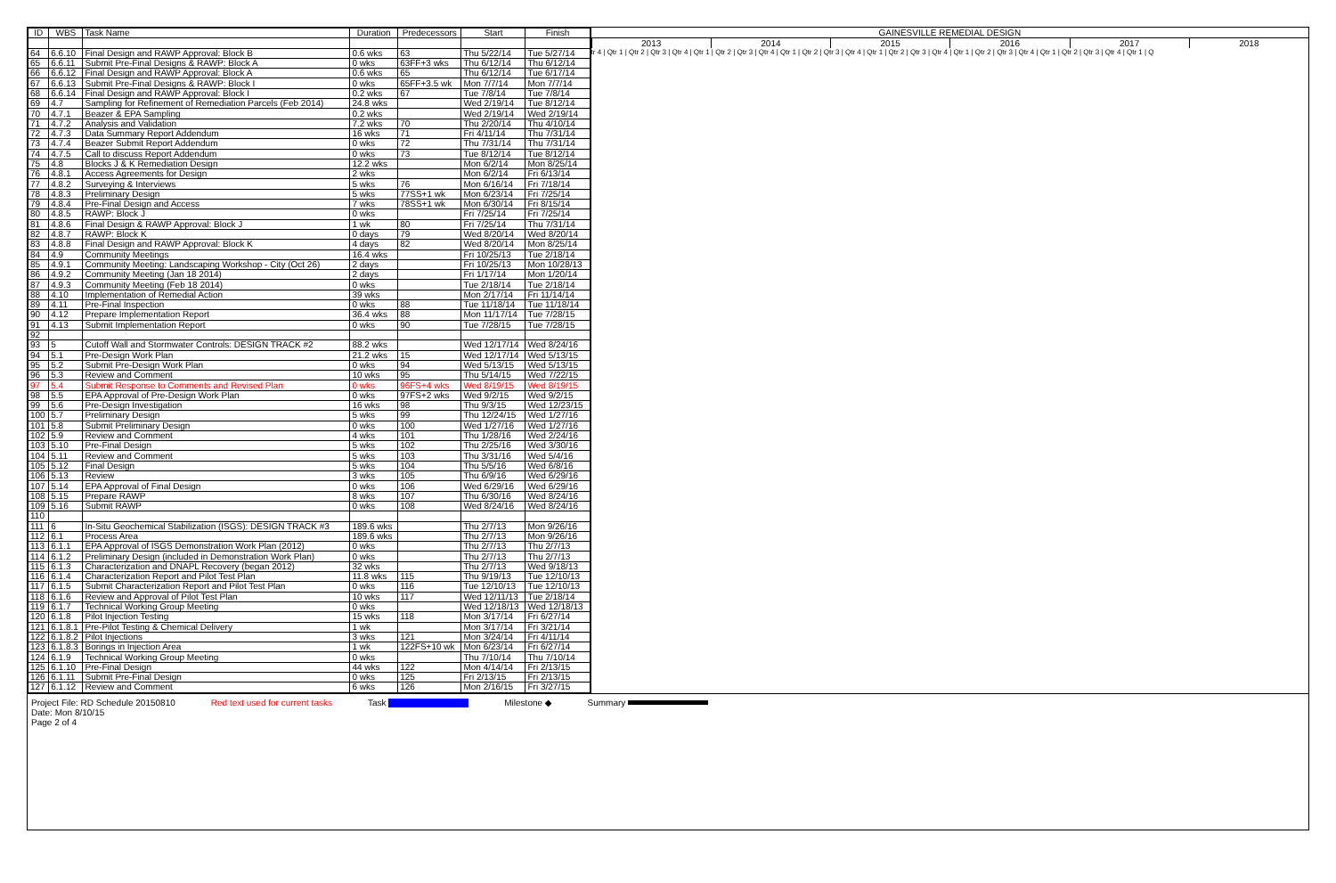| ID | WBS | Task Name | Duration | Predecessors | Start | Finish |
| --- | --- | --- | --- | --- | --- | --- |
| 64 | 6.6.10 | Final Design and RAWP Approval: Block B | 0.6 wks | 63 | Thu 5/22/14 | Tue 5/27/14 |
| 65 | 6.6.11 | Submit Pre-Final Designs & RAWP: Block A | 0 wks | 63FF+3 wks | Thu 6/12/14 | Thu 6/12/14 |
| 66 | 6.6.12 | Final Design and RAWP Approval: Block A | 0.6 wks | 65 | Thu 6/12/14 | Tue 6/17/14 |
| 67 | 6.6.13 | Submit Pre-Final Designs & RAWP: Block I | 0 wks | 65FF+3.5 wk | Mon 7/7/14 | Mon 7/7/14 |
| 68 | 6.6.14 | Final Design and RAWP Approval: Block I | 0.2 wks | 67 | Tue 7/8/14 | Tue 7/8/14 |
| 69 | 4.7 | Sampling for Refinement of Remediation Parcels (Feb 2014) | 24.8 wks | | Wed 2/19/14 | Tue 8/12/14 |
| 70 | 4.7.1 | Beazer & EPA Sampling | 0.2 wks | | Wed 2/19/14 | Wed 2/19/14 |
| 71 | 4.7.2 | Analysis and Validation | 7.2 wks | 70 | Thu 2/20/14 | Thu 4/10/14 |
| 72 | 4.7.3 | Data Summary Report Addendum | 16 wks | 71 | Fri 4/11/14 | Thu 7/31/14 |
| 73 | 4.7.4 | Beazer Submit Report Addendum | 0 wks | 72 | Thu 7/31/14 | Thu 7/31/14 |
| 74 | 4.7.5 | Call to discuss Report Addendum | 0 wks | 73 | Tue 8/12/14 | Tue 8/12/14 |
| 75 | 4.8 | Blocks J & K Remediation Design | 12.2 wks | | Mon 6/2/14 | Mon 8/25/14 |
| 76 | 4.8.1 | Access Agreements for Design | 2 wks | | Mon 6/2/14 | Fri 6/13/14 |
| 77 | 4.8.2 | Surveying & Interviews | 5 wks | 76 | Mon 6/16/14 | Fri 7/18/14 |
| 78 | 4.8.3 | Preliminary Design | 5 wks | 77SS+1 wk | Mon 6/23/14 | Fri 7/25/14 |
| 79 | 4.8.4 | Pre-Final Design and Access | 7 wks | 78SS+1 wk | Mon 6/30/14 | Fri 8/15/14 |
| 80 | 4.8.5 | RAWP: Block J | 0 wks | | Fri 7/25/14 | Fri 7/25/14 |
| 81 | 4.8.6 | Final Design & RAWP Approval: Block J | 1 wk | 80 | Fri 7/25/14 | Thu 7/31/14 |
| 82 | 4.8.7 | RAWP: Block K | 0 days | 79 | Wed 8/20/14 | Wed 8/20/14 |
| 83 | 4.8.8 | Final Design and RAWP Approval: Block K | 4 days | 82 | Wed 8/20/14 | Mon 8/25/14 |
| 84 | 4.9 | Community Meetings | 16.4 wks | | Fri 10/25/13 | Tue 2/18/14 |
| 85 | 4.9.1 | Community Meeting: Landscaping Workshop - City (Oct 26) | 2 days | | Fri 10/25/13 | Mon 10/28/13 |
| 86 | 4.9.2 | Community Meeting (Jan 18 2014) | 2 days | | Fri 1/17/14 | Mon 1/20/14 |
| 87 | 4.9.3 | Community Meeting (Feb 18 2014) | 0 wks | | Tue 2/18/14 | Tue 2/18/14 |
| 88 | 4.10 | Implementation of Remedial Action | 39 wks | | Mon 2/17/14 | Fri 11/14/14 |
| 89 | 4.11 | Pre-Final Inspection | 0 wks | 88 | Tue 11/18/14 | Tue 11/18/14 |
| 90 | 4.12 | Prepare Implementation Report | 36.4 wks | 88 | Mon 11/17/14 | Tue 7/28/15 |
| 91 | 4.13 | Submit Implementation Report | 0 wks | 90 | Tue 7/28/15 | Tue 7/28/15 |
| 92 | | | | | | |
| 93 | 5 | Cutoff Wall and Stormwater Controls: DESIGN TRACK #2 | 88.2 wks | | Wed 12/17/14 | Wed 8/24/16 |
| 94 | 5.1 | Pre-Design Work Plan | 21.2 wks | 15 | Wed 12/17/14 | Wed 5/13/15 |
| 95 | 5.2 | Submit Pre-Design Work Plan | 0 wks | 94 | Wed 5/13/15 | Wed 5/13/15 |
| 96 | 5.3 | Review and Comment | 10 wks | 95 | Thu 5/14/15 | Wed 7/22/15 |
| 97 | 5.4 | Submit Response to Comments and Revised Plan | 0 wks | 96FS+4 wks | Wed 8/19/15 | Wed 8/19/15 |
| 98 | 5.5 | EPA Approval of Pre-Design Work Plan | 0 wks | 97FS+2 wks | Wed 9/2/15 | Wed 9/2/15 |
| 99 | 5.6 | Pre-Design Investigation | 16 wks | 98 | Thu 9/3/15 | Wed 12/23/15 |
| 100 | 5.7 | Preliminary Design | 5 wks | 99 | Thu 12/24/15 | Wed 1/27/16 |
| 101 | 5.8 | Submit Preliminary Design | 0 wks | 100 | Wed 1/27/16 | Wed 1/27/16 |
| 102 | 5.9 | Review and Comment | 4 wks | 101 | Thu 1/28/16 | Wed 2/24/16 |
| 103 | 5.10 | Pre-Final Design | 5 wks | 102 | Thu 2/25/16 | Wed 3/30/16 |
| 104 | 5.11 | Review and Comment | 5 wks | 103 | Thu 3/31/16 | Wed 5/4/16 |
| 105 | 5.12 | Final Design | 5 wks | 104 | Thu 5/5/16 | Wed 6/8/16 |
| 106 | 5.13 | Review | 3 wks | 105 | Thu 6/9/16 | Wed 6/29/16 |
| 107 | 5.14 | EPA Approval of Final Design | 0 wks | 106 | Wed 6/29/16 | Wed 6/29/16 |
| 108 | 5.15 | Prepare RAWP | 8 wks | 107 | Thu 6/30/16 | Wed 8/24/16 |
| 109 | 5.16 | Submit RAWP | 0 wks | 108 | Wed 8/24/16 | Wed 8/24/16 |
| 110 | | | | | | |
| 111 | 6 | In-Situ Geochemical Stabilization (ISGS): DESIGN TRACK #3 | 189.6 wks | | Thu 2/7/13 | Mon 9/26/16 |
| 112 | 6.1 | Process Area | 189.6 wks | | Thu 2/7/13 | Mon 9/26/16 |
| 113 | 6.1.1 | EPA Approval of ISGS Demonstration Work Plan (2012) | 0 wks | | Thu 2/7/13 | Thu 2/7/13 |
| 114 | 6.1.2 | Preliminary Design (included in Demonstration Work Plan) | 0 wks | | Thu 2/7/13 | Thu 2/7/13 |
| 115 | 6.1.3 | Characterization and DNAPL Recovery (began 2012) | 32 wks | | Thu 2/7/13 | Wed 9/18/13 |
| 116 | 6.1.4 | Characterization Report and Pilot Test Plan | 11.8 wks | 115 | Thu 9/19/13 | Tue 12/10/13 |
| 117 | 6.1.5 | Submit Characterization Report and Pilot Test Plan | 0 wks | 116 | Tue 12/10/13 | Tue 12/10/13 |
| 118 | 6.1.6 | Review and Approval of Pilot Test Plan | 10 wks | 117 | Wed 12/11/13 | Tue 2/18/14 |
| 119 | 6.1.7 | Technical Working Group Meeting | 0 wks | | Wed 12/18/13 | Wed 12/18/13 |
| 120 | 6.1.8 | Pilot Injection Testing | 15 wks | 118 | Mon 3/17/14 | Fri 6/27/14 |
| 121 | 6.1.8.1 | Pre-Pilot Testing & Chemical Delivery | 1 wk | | Mon 3/17/14 | Fri 3/21/14 |
| 122 | 6.1.8.2 | Pilot Injections | 3 wks | 121 | Mon 3/24/14 | Fri 4/11/14 |
| 123 | 6.1.8.3 | Borings in Injection Area | 1 wk | 122FS+10 wk | Mon 6/23/14 | Fri 6/27/14 |
| 124 | 6.1.9 | Technical Working Group Meeting | 0 wks | | Thu 7/10/14 | Thu 7/10/14 |
| 125 | 6.1.10 | Pre-Final Design | 44 wks | 122 | Mon 4/14/14 | Fri 2/13/15 |
| 126 | 6.1.11 | Submit Pre-Final Design | 0 wks | 125 | Fri 2/13/15 | Fri 2/13/15 |
| 127 | 6.1.12 | Review and Comment | 6 wks | 126 | Mon 2/16/15 | Fri 3/27/15 |
GAINESVILLE REMEDIAL DESIGN
2013 2014 2015 2016 2017 2018
tr 4 | Qtr 1 | Qtr 2 | Qtr 3 | Qtr 4 | Qtr 1 | Qtr 2 | Qtr 3 | Qtr 4 | Qtr 1 | Qtr 2 | Qtr 3 | Qtr 4 | Qtr 1 | Qtr 2 | Qtr 3 | Qtr 4 | Qtr 1 | Qtr 2 | Qtr 3 | Qtr 4 | Qtr 1 | Qtr 2 | Qtr 3 | Qtr 4 | Qtr 1 | Q
Project File: RD Schedule 20150810
Date: Mon 8/10/15
Page 2 of 4
Red text used for current tasks
Task Milestone ◆ Summary